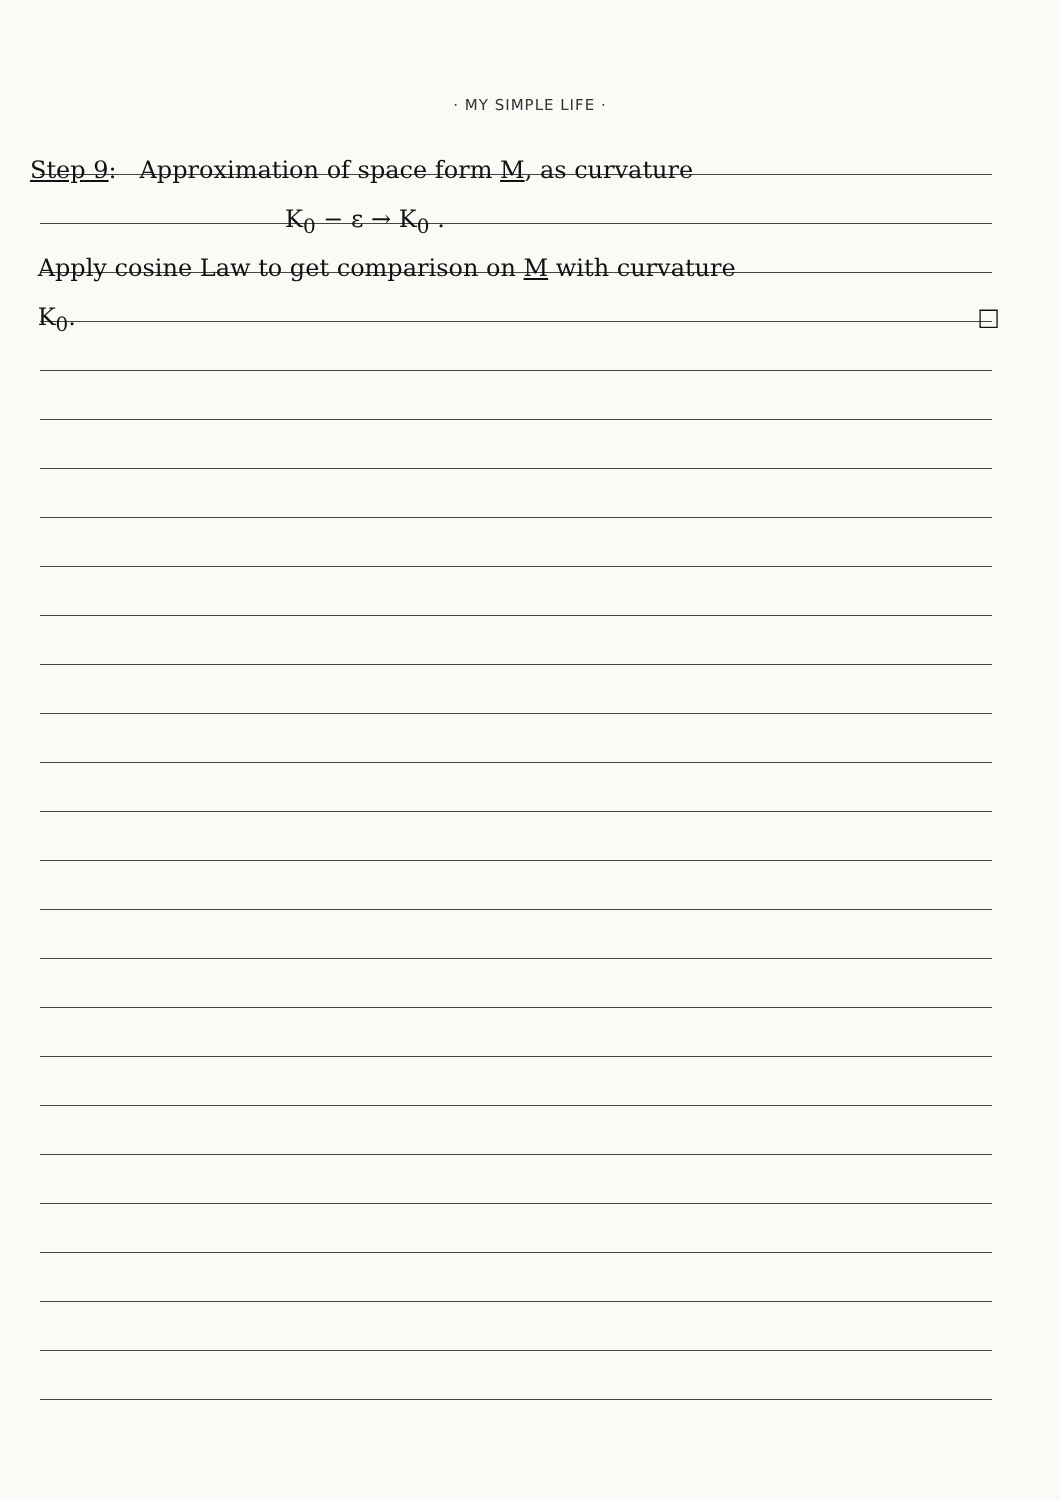· MY SIMPLE LIFE ·
Step 9: Approximation of space form M, as curvature
K<sub>0</sub> − ε → K<sub>0</sub> .
Apply cosine Law to get comparison on M with curvature
K<sub>0</sub>. □